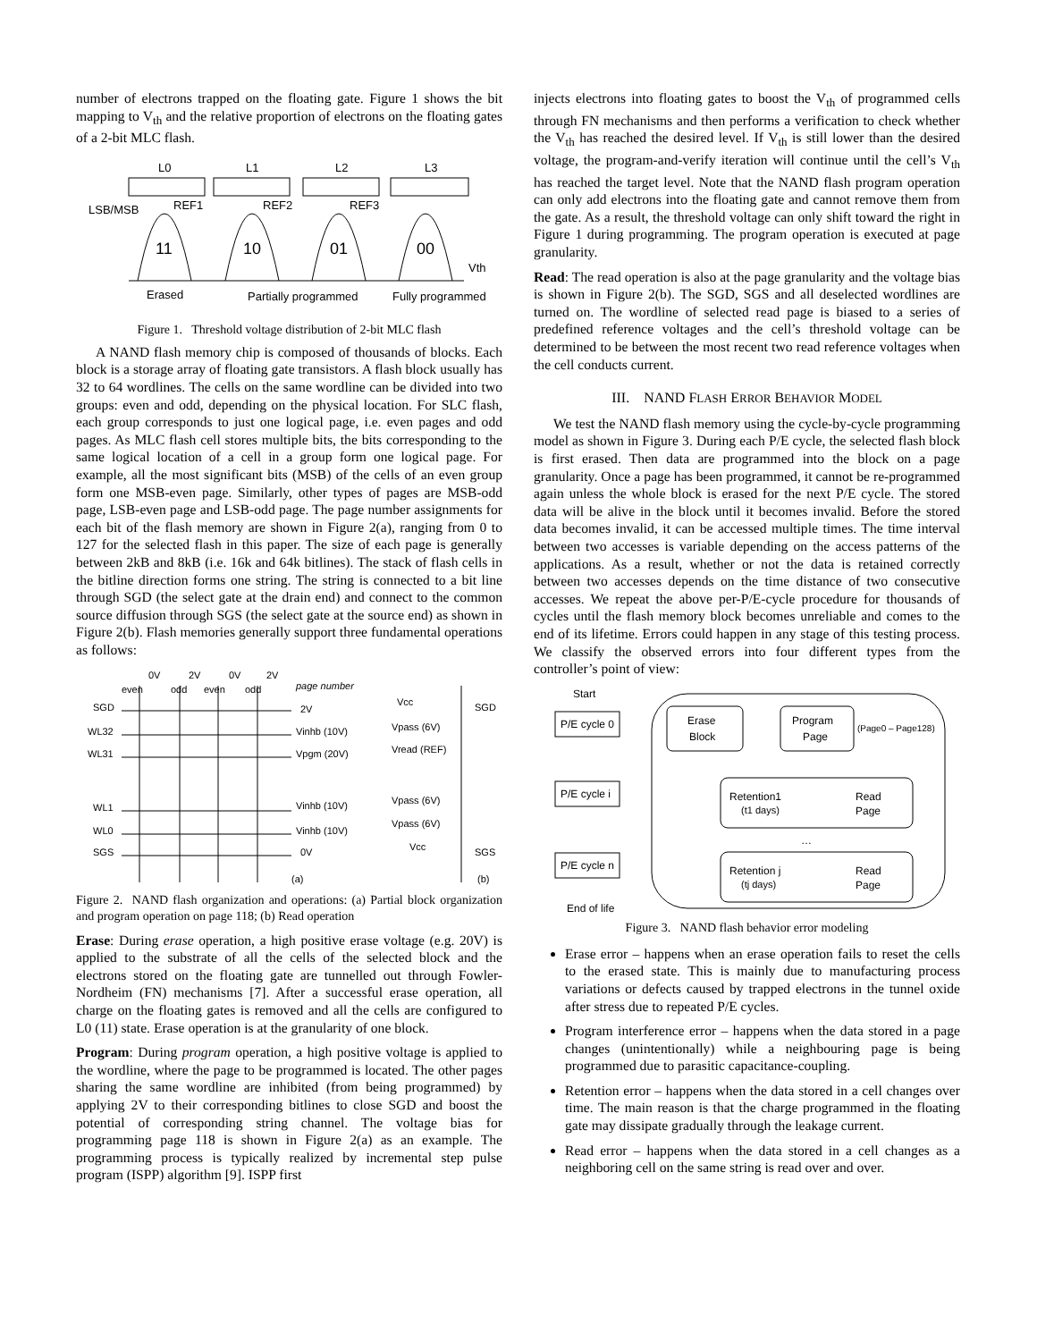number of electrons trapped on the floating gate. Figure 1 shows the bit mapping to V<sub>th</sub> and the relative proportion of electrons on the floating gates of a 2-bit MLC flash.
L0
L1
L2
L3
LSB/MSB
REF1
REF2
REF3
11
10
01
00
Vth
Erased
Partially programmed
Fully programmed
Figure 1. Threshold voltage distribution of 2-bit MLC flash
A NAND flash memory chip is composed of thousands of blocks. Each block is a storage array of floating gate transistors. A flash block usually has 32 to 64 wordlines. The cells on the same wordline can be divided into two groups: even and odd, depending on the physical location. For SLC flash, each group corresponds to just one logical page, i.e. even pages and odd pages. As MLC flash cell stores multiple bits, the bits corresponding to the same logical location of a cell in a group form one logical page. For example, all the most significant bits (MSB) of the cells of an even group form one MSB-even page. Similarly, other types of pages are MSB-odd page, LSB-even page and LSB-odd page. The page number assignments for each bit of the flash memory are shown in Figure 2(a), ranging from 0 to 127 for the selected flash in this paper. The size of each page is generally between 2kB and 8kB (i.e. 16k and 64k bitlines). The stack of flash cells in the bitline direction forms one string. The string is connected to a bit line through SGD (the select gate at the drain end) and connect to the common source diffusion through SGS (the select gate at the source end) as shown in Figure 2(b). Flash memories generally support three fundamental operations as follows:
0V
2V
0V
2V
page number
even
odd
even
odd
SGD
2V
WL32
WL31
Vinhb (10V)
Vpgm (20V)
WL1
WL0
SGS
Vinhb (10V)
Vinhb (10V)
0V
(a)
Vcc
SGD
Vpass (6V)
Vread (REF)
Vpass (6V)
Vpass (6V)
Vcc
SGS
(b)
Figure 2. NAND flash organization and operations: (a) Partial block organization and program operation on page 118; (b) Read operation
Erase: During erase operation, a high positive erase voltage (e.g. 20V) is applied to the substrate of all the cells of the selected block and the electrons stored on the floating gate are tunnelled out through Fowler-Nordheim (FN) mechanisms [7]. After a successful erase operation, all charge on the floating gates is removed and all the cells are configured to L0 (11) state. Erase operation is at the granularity of one block.
Program: During program operation, a high positive voltage is applied to the wordline, where the page to be programmed is located. The other pages sharing the same wordline are inhibited (from being programmed) by applying 2V to their corresponding bitlines to close SGD and boost the potential of corresponding string channel. The voltage bias for programming page 118 is shown in Figure 2(a) as an example. The programming process is typically realized by incremental step pulse program (ISPP) algorithm [9]. ISPP first
injects electrons into floating gates to boost the V<sub>th</sub> of programmed cells through FN mechanisms and then performs a verification to check whether the V<sub>th</sub> has reached the desired level. If V<sub>th</sub> is still lower than the desired voltage, the program-and-verify iteration will continue until the cell’s V<sub>th</sub> has reached the target level. Note that the NAND flash program operation can only add electrons into the floating gate and cannot remove them from the gate. As a result, the threshold voltage can only shift toward the right in Figure 1 during programming. The program operation is executed at page granularity.
Read: The read operation is also at the page granularity and the voltage bias is shown in Figure 2(b). The SGD, SGS and all deselected wordlines are turned on. The wordline of selected read page is biased to a series of predefined reference voltages and the cell’s threshold voltage can be determined to be between the most recent two read reference voltages when the cell conducts current.
III. NAND FLASH ERROR BEHAVIOR MODEL
We test the NAND flash memory using the cycle-by-cycle programming model as shown in Figure 3. During each P/E cycle, the selected flash block is first erased. Then data are programmed into the block on a page granularity. Once a page has been programmed, it cannot be re-programmed again unless the whole block is erased for the next P/E cycle. The stored data will be alive in the block until it becomes invalid. Before the stored data becomes invalid, it can be accessed multiple times. The time interval between two accesses is variable depending on the access patterns of the applications. As a result, whether or not the data is retained correctly between two accesses depends on the time distance of two consecutive accesses. We repeat the above per-P/E-cycle procedure for thousands of cycles until the flash memory block becomes unreliable and comes to the end of its lifetime. Errors could happen in any stage of this testing process. We classify the observed errors into four different types from the controller’s point of view:
Start
P/E cycle 0
P/E cycle i
P/E cycle n
End of life
Erase
Block
Program
Page
(Page0 – Page128)
Retention1
(t1 days)
Read
Page
…
Retention j
(tj days)
Read
Page
Figure 3. NAND flash behavior error modeling
Erase error – happens when an erase operation fails to reset the cells to the erased state. This is mainly due to manufacturing process variations or defects caused by trapped electrons in the tunnel oxide after stress due to repeated P/E cycles.
Program interference error – happens when the data stored in a page changes (unintentionally) while a neighbouring page is being programmed due to parasitic capacitance-coupling.
Retention error – happens when the data stored in a cell changes over time. The main reason is that the charge programmed in the floating gate may dissipate gradually through the leakage current.
Read error – happens when the data stored in a cell changes as a neighboring cell on the same string is read over and over.